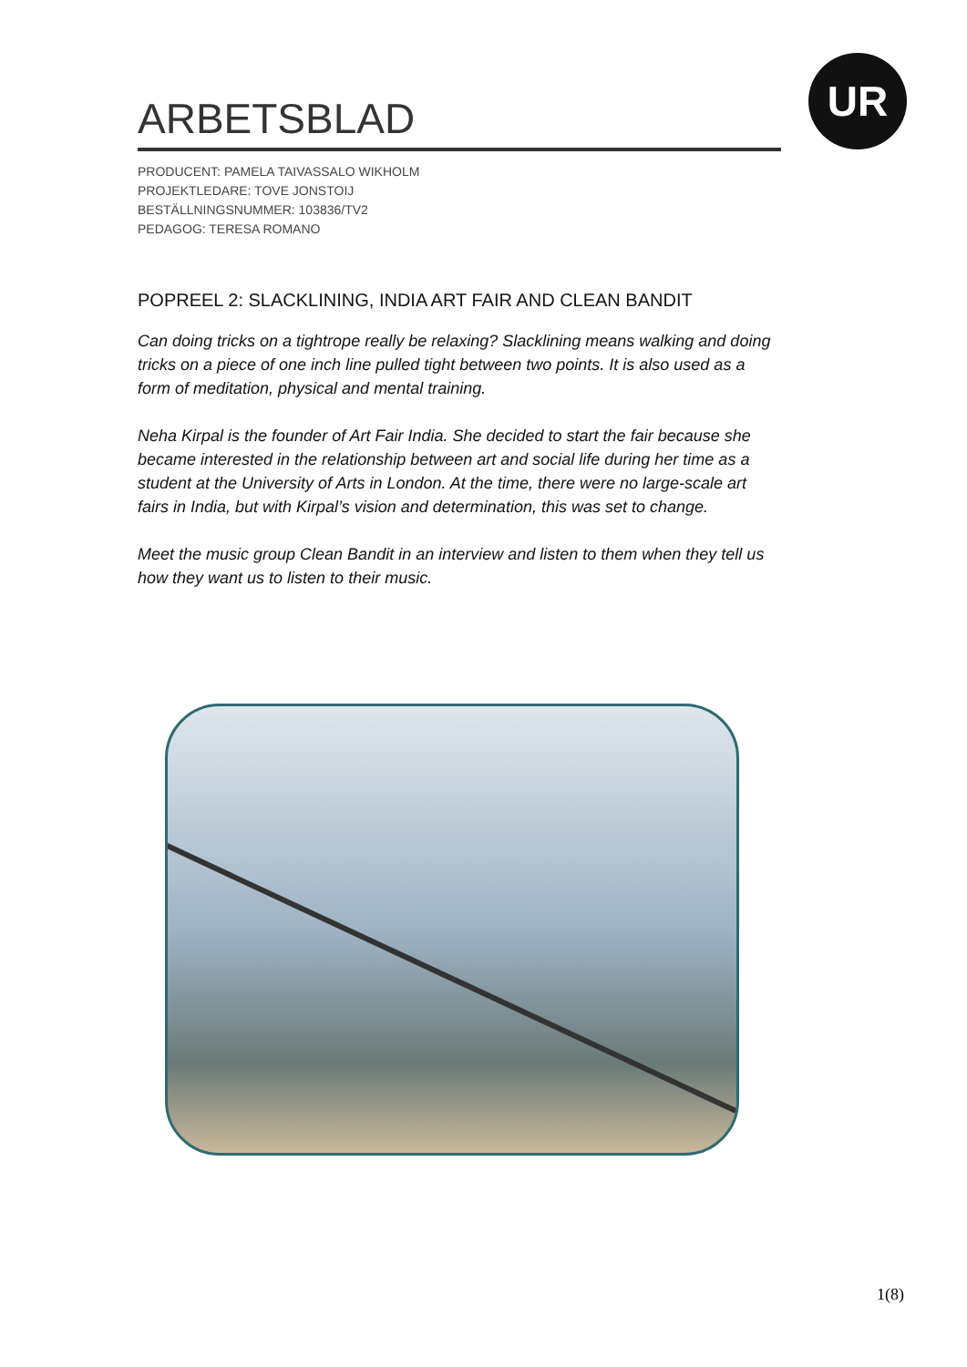UR
ARBETSBLAD
PRODUCENT: PAMELA TAIVASSALO WIKHOLM
PROJEKTLEDARE: TOVE JONSTOIJ
BESTÄLLNINGSNUMMER: 103836/TV2
PEDAGOG: TERESA ROMANO
POPREEL 2: SLACKLINING, INDIA ART FAIR AND CLEAN BANDIT
Can doing tricks on a tightrope really be relaxing? Slacklining means walking and doing tricks on a piece of one inch line pulled tight between two points. It is also used as a form of meditation, physical and mental training.
Neha Kirpal is the founder of Art Fair India. She decided to start the fair because she became interested in the relationship between art and social life during her time as a student at the University of Arts in London. At the time, there were no large-scale art fairs in India, but with Kirpal’s vision and determination, this was set to change.
Meet the music group Clean Bandit in an interview and listen to them when they tell us how they want us to listen to their music.
1(8)